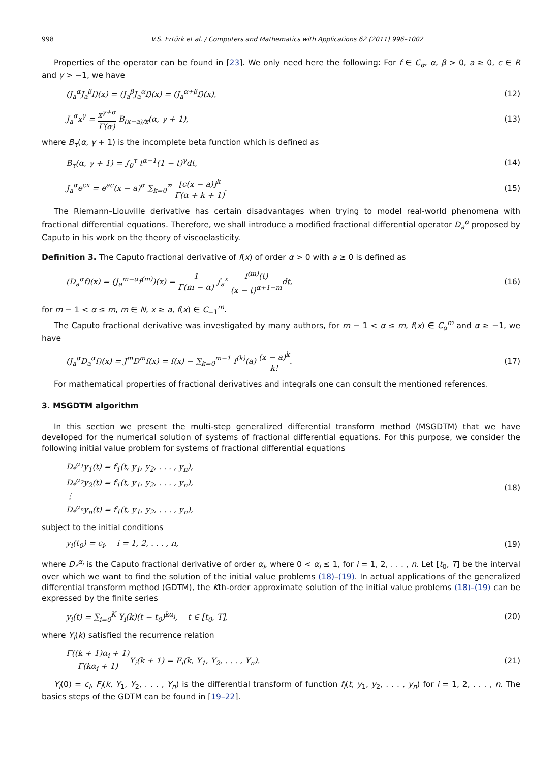998 V.S. Ertürk et al. / Computers and Mathematics with Applications 62 (2011) 996–1002
Properties of the operator can be found in [23]. We only need here the following: For f ∈ C<sub>α</sub>, α, β > 0, a ≥ 0, c ∈ R and γ > −1, we have
(J<sub>a</sub><sup>α</sup>J<sub>a</sub><sup>β</sup>f)(x) = (J<sub>a</sub><sup>β</sup>J<sub>a</sub><sup>α</sup>f)(x) = (J<sub>a</sub><sup>α+β</sup>f)(x), (12)
J<sub>a</sub><sup>α</sup>x<sup>γ</sup> = x<sup>γ+α</sup> Γ(α) B<sub>(x−a)/x</sub>(α, γ + 1), (13)
where B<sub>τ</sub>(α, γ + 1) is the incomplete beta function which is defined as
B<sub>τ</sub>(α, γ + 1) = ∫<sub>0</sub><sup>τ</sup> t<sup>α−1</sup>(1 − t)<sup>γ</sup>dt, (14)
J<sub>a</sub><sup>α</sup>e<sup>cx</sup> = e<sup>ac</sup>(x − a)<sup>α</sup> ∑<sub>k=0</sub><sup>∞</sup> [c(x − a)]<sup>k</sup> Γ(α + k + 1). (15)
The Riemann–Liouville derivative has certain disadvantages when trying to model real-world phenomena with fractional differential equations. Therefore, we shall introduce a modified fractional differential operator D<sub>a</sub><sup>α</sup> proposed by Caputo in his work on the theory of viscoelasticity.
Definition 3. The Caputo fractional derivative of f(x) of order α > 0 with a ≥ 0 is defined as
(D<sub>a</sub><sup>α</sup>f)(x) = (J<sub>a</sub><sup>m−α</sup>f<sup>(m)</sup>)(x) = 1 Γ(m − α) ∫<sub>a</sub><sup>x</sup> f<sup>(m)</sup>(t) (x − t)<sup>α+1−m</sup>dt, (16)
for m − 1 < α ≤ m, m ∈ N, x ≥ a, f(x) ∈ C<sub>−1</sub><sup>m</sup>.
The Caputo fractional derivative was investigated by many authors, for m − 1 < α ≤ m, f(x) ∈ C<sub>α</sub><sup>m</sup> and α ≥ −1, we have
(J<sub>a</sub><sup>α</sup>D<sub>a</sub><sup>α</sup>f)(x) = J<sup>m</sup>D<sup>m</sup>f(x) = f(x) − ∑<sub>k=0</sub><sup>m−1</sup> f<sup>(k)</sup>(a) (x − a)<sup>k</sup> k!. (17)
For mathematical properties of fractional derivatives and integrals one can consult the mentioned references.
3. MSGDTM algorithm
In this section we present the multi-step generalized differential transform method (MSGDTM) that we have developed for the numerical solution of systems of fractional differential equations. For this purpose, we consider the following initial value problem for systems of fractional differential equations
D<sub>*</sub><sup>α<sub>1</sub></sup>y<sub>1</sub>(t) = f<sub>1</sub>(t, y<sub>1</sub>, y<sub>2</sub>, . . . , y<sub>n</sub>),
D<sub>*</sub><sup>α<sub>2</sub></sup>y<sub>2</sub>(t) = f<sub>1</sub>(t, y<sub>1</sub>, y<sub>2</sub>, . . . , y<sub>n</sub>),
⋮
D<sub>*</sub><sup>α<sub>n</sub></sup>y<sub>n</sub>(t) = f<sub>1</sub>(t, y<sub>1</sub>, y<sub>2</sub>, . . . , y<sub>n</sub>), (18)
subject to the initial conditions
y<sub>i</sub>(t<sub>0</sub>) = c<sub>i</sub>, i = 1, 2, . . . , n, (19)
where D<sub>*</sub><sup>α<sub>i</sub></sup> is the Caputo fractional derivative of order α<sub>i</sub>, where 0 < α<sub>i</sub> ≤ 1, for i = 1, 2, . . . , n. Let [t<sub>0</sub>, T] be the interval over which we want to find the solution of the initial value problems (18)–(19). In actual applications of the generalized differential transform method (GDTM), the Kth-order approximate solution of the initial value problems (18)–(19) can be expressed by the finite series
y<sub>i</sub>(t) = ∑<sub>i=0</sub><sup>K</sup> Y<sub>i</sub>(k)(t − t<sub>0</sub>)<sup>kα<sub>i</sub></sup>, t ∈ [t<sub>0</sub>, T], (20)
where Y<sub>i</sub>(k) satisfied the recurrence relation
Γ((k + 1)α<sub>i</sub> + 1) Γ(kα<sub>i</sub> + 1) Y<sub>i</sub>(k + 1) = F<sub>i</sub>(k, Y<sub>1</sub>, Y<sub>2</sub>, . . . , Y<sub>n</sub>). (21)
Y<sub>i</sub>(0) = c<sub>i</sub>, F<sub>i</sub>(k, Y<sub>1</sub>, Y<sub>2</sub>, . . . , Y<sub>n</sub>) is the differential transform of function f<sub>i</sub>(t, y<sub>1</sub>, y<sub>2</sub>, . . . , y<sub>n</sub>) for i = 1, 2, . . . , n. The basics steps of the GDTM can be found in [19–22].